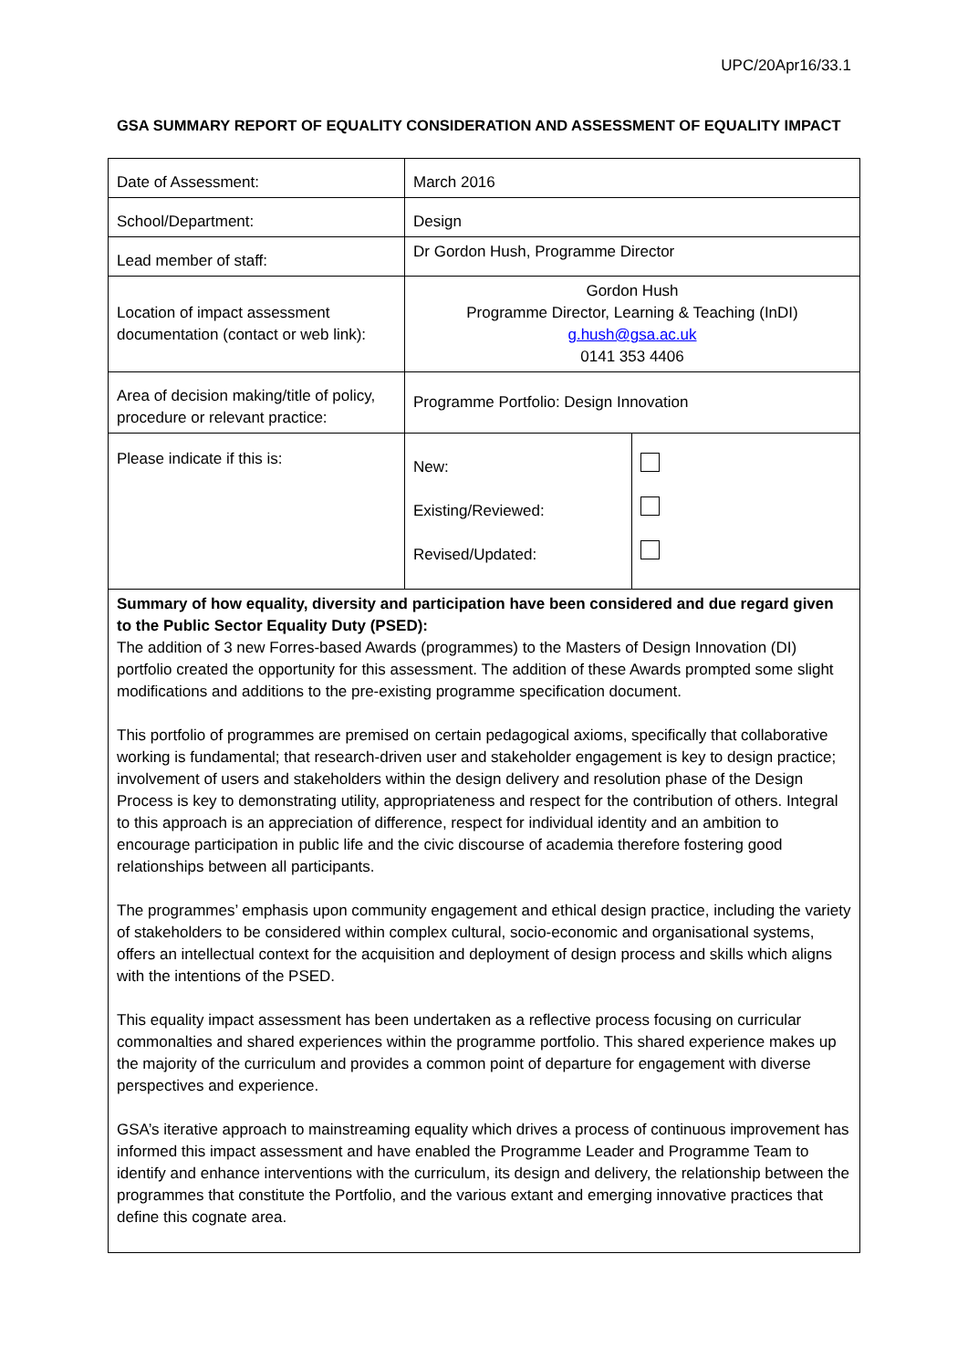UPC/20Apr16/33.1
GSA SUMMARY REPORT OF EQUALITY CONSIDERATION AND ASSESSMENT OF EQUALITY IMPACT
| Date of Assessment: | March 2016 | |
| School/Department: | Design | |
| Lead member of staff: | Dr Gordon Hush, Programme Director | |
| Location of impact assessment documentation (contact or web link): | Gordon Hush Programme Director, Learning & Teaching (InDI) g.hush@gsa.ac.uk 0141 353 4406 | |
| Area of decision making/title of policy, procedure or relevant practice: | Programme Portfolio: Design Innovation | |
| Please indicate if this is: | New: Existing/Reviewed: Revised/Updated: | |
| Summary of how equality, diversity and participation have been considered and due regard given to the Public Sector Equality Duty (PSED): The addition of 3 new Forres-based Awards (programmes) to the Masters of Design Innovation (DI) portfolio created the opportunity for this assessment. The addition of these Awards prompted some slight modifications and additions to the pre-existing programme specification document. This portfolio of programmes are premised on certain pedagogical axioms, specifically that collaborative working is fundamental; that research-driven user and stakeholder engagement is key to design practice; involvement of users and stakeholders within the design delivery and resolution phase of the Design Process is key to demonstrating utility, appropriateness and respect for the contribution of others. Integral to this approach is an appreciation of difference, respect for individual identity and an ambition to encourage participation in public life and the civic discourse of academia therefore fostering good relationships between all participants. The programmes’ emphasis upon community engagement and ethical design practice, including the variety of stakeholders to be considered within complex cultural, socio-economic and organisational systems, offers an intellectual context for the acquisition and deployment of design process and skills which aligns with the intentions of the PSED. This equality impact assessment has been undertaken as a reflective process focusing on curricular commonalties and shared experiences within the programme portfolio. This shared experience makes up the majority of the curriculum and provides a common point of departure for engagement with diverse perspectives and experience. GSA’s iterative approach to mainstreaming equality which drives a process of continuous improvement has informed this impact assessment and have enabled the Programme Leader and Programme Team to identify and enhance interventions with the curriculum, its design and delivery, the relationship between the programmes that constitute the Portfolio, and the various extant and emerging innovative practices that define this cognate area. | | |